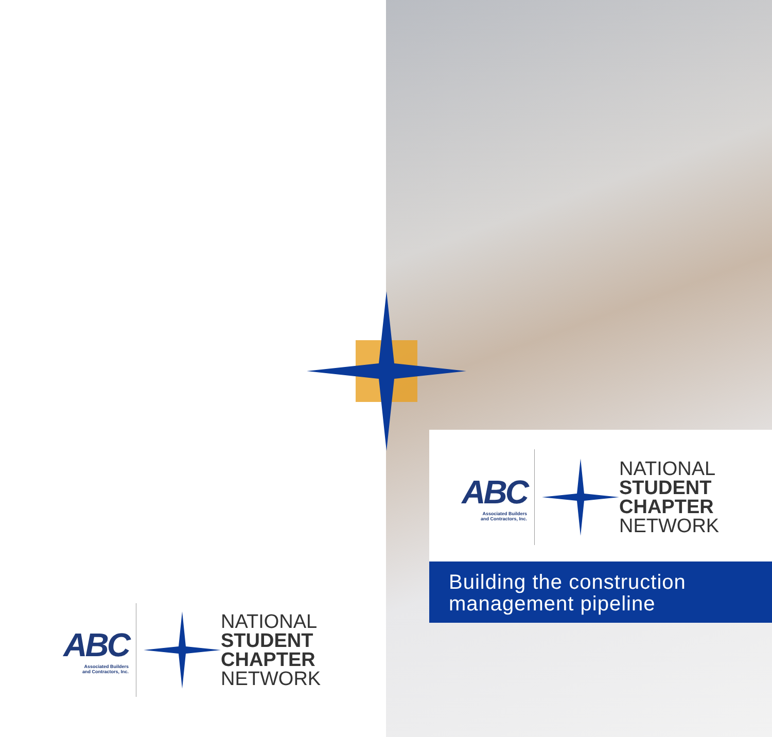ABC
Associated Builders
and Contractors, Inc.
NATIONAL
STUDENT
CHAPTER
NETWORK
Building the construction management pipeline
ABC
Associated Builders
and Contractors, Inc.
NATIONAL
STUDENT
CHAPTER
NETWORK